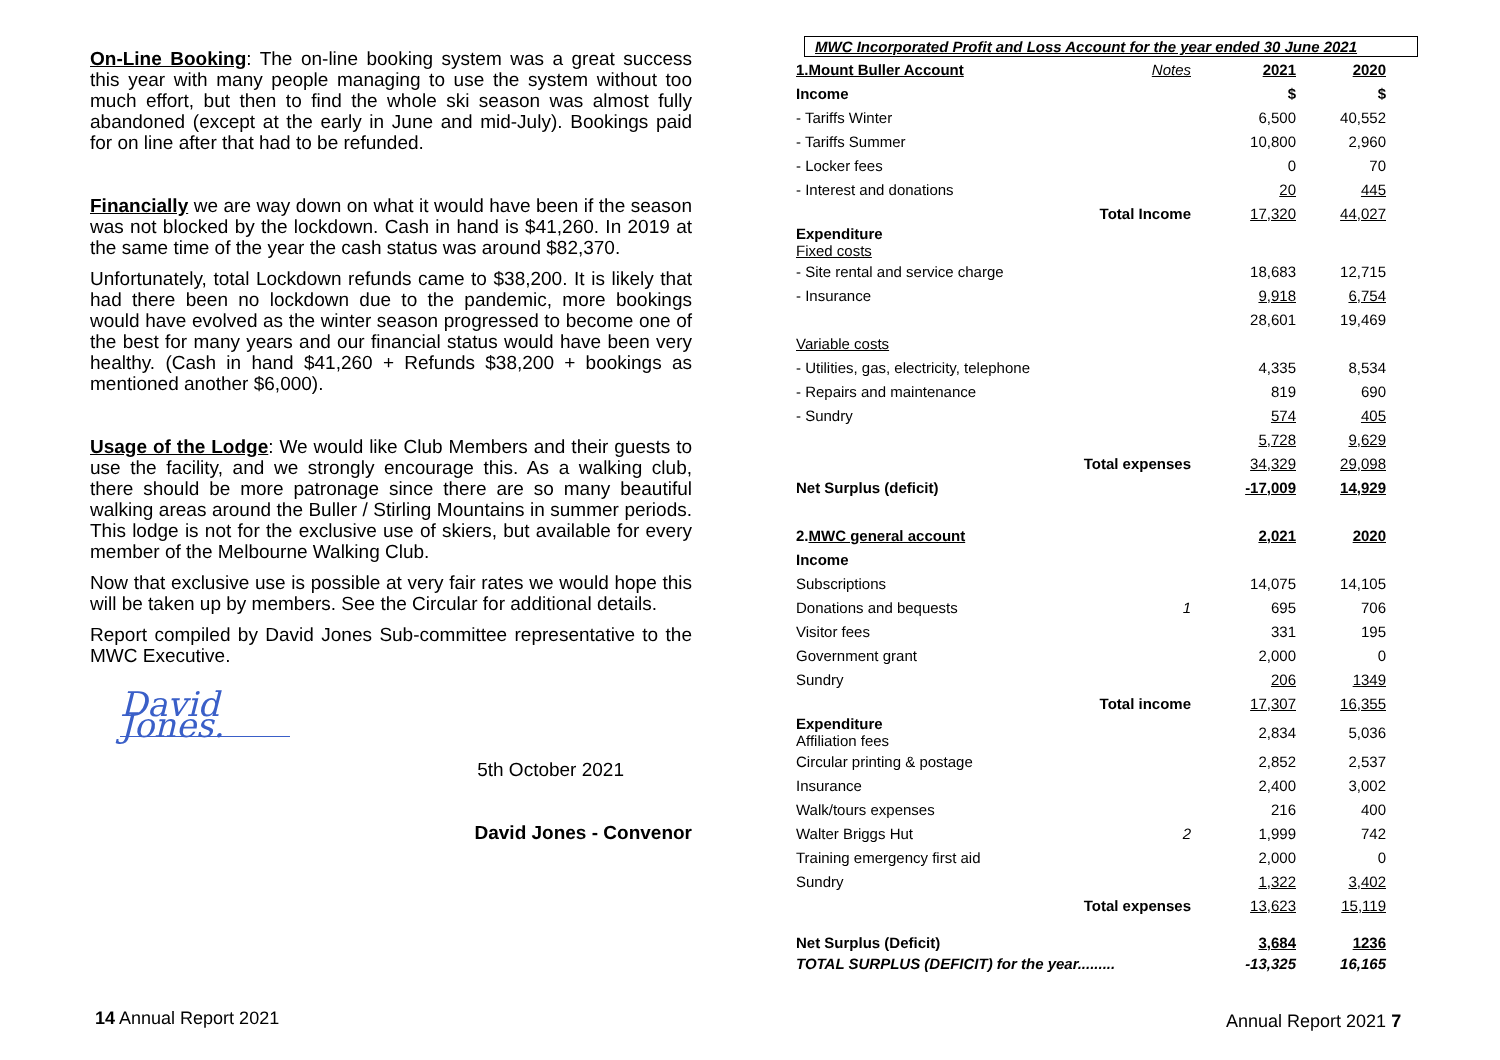On-Line Booking: The on-line booking system was a great success this year with many people managing to use the system without too much effort, but then to find the whole ski season was almost fully abandoned (except at the early in June and mid-July). Bookings paid for on line after that had to be refunded.
Financially we are way down on what it would have been if the season was not blocked by the lockdown. Cash in hand is $41,260. In 2019 at the same time of the year the cash status was around $82,370.
Unfortunately, total Lockdown refunds came to $38,200. It is likely that had there been no lockdown due to the pandemic, more bookings would have evolved as the winter season progressed to become one of the best for many years and our financial status would have been very healthy. (Cash in hand $41,260 + Refunds $38,200 + bookings as mentioned another $6,000).
Usage of the Lodge: We would like Club Members and their guests to use the facility, and we strongly encourage this. As a walking club, there should be more patronage since there are so many beautiful walking areas around the Buller / Stirling Mountains in summer periods. This lodge is not for the exclusive use of skiers, but available for every member of the Melbourne Walking Club.
Now that exclusive use is possible at very fair rates we would hope this will be taken up by members. See the Circular for additional details.
Report compiled by David Jones Sub-committee representative to the MWC Executive.
David Jones.
5th October 2021
David Jones - Convenor
14 Annual Report 2021 Annual Report 2021 7
MWC Incorporated Profit and Loss Account for the year ended 30 June 2021
| 1.Mount Buller Account | Notes | 2021 | 2020 |
| Income | | $ | $ |
| - Tariffs Winter | | 6,500 | 40,552 |
| - Tariffs Summer | | 10,800 | 2,960 |
| - Locker fees | | 0 | 70 |
| - Interest and donations | | 20 | 445 |
| Total Income | | 17,320 | 44,027 |
| Expenditure Fixed costs | | | |
| - Site rental and service charge | | 18,683 | 12,715 |
| - Insurance | | 9,918 | 6,754 |
| | | 28,601 | 19,469 |
| Variable costs | | | |
| - Utilities, gas, electricity, telephone | | 4,335 | 8,534 |
| - Repairs and maintenance | | 819 | 690 |
| - Sundry | | 574 | 405 |
| | | 5,728 | 9,629 |
| Total expenses | | 34,329 | 29,098 |
| Net Surplus (deficit) | | -17,009 | 14,929 |
| 2. MWC general account | | 2,021 | 2020 |
| Income | | | |
| Subscriptions | | 14,075 | 14,105 |
| Donations and bequests | 1 | 695 | 706 |
| Visitor fees | | 331 | 195 |
| Government grant | | 2,000 | 0 |
| Sundry | | 206 | 1349 |
| Total income | | 17,307 | 16,355 |
| Expenditure Affiliation fees | | 2,834 | 5,036 |
| Circular printing & postage | | 2,852 | 2,537 |
| Insurance | | 2,400 | 3,002 |
| Walk/tours expenses | | 216 | 400 |
| Walter Briggs Hut | 2 | 1,999 | 742 |
| Training emergency first aid | | 2,000 | 0 |
| Sundry | | 1,322 | 3,402 |
| Total expenses | | 13,623 | 15,119 |
| Net Surplus (Deficit) | | 3,684 | 1236 |
| TOTAL SURPLUS (DEFICIT) for the year......... | | -13,325 | 16,165 |